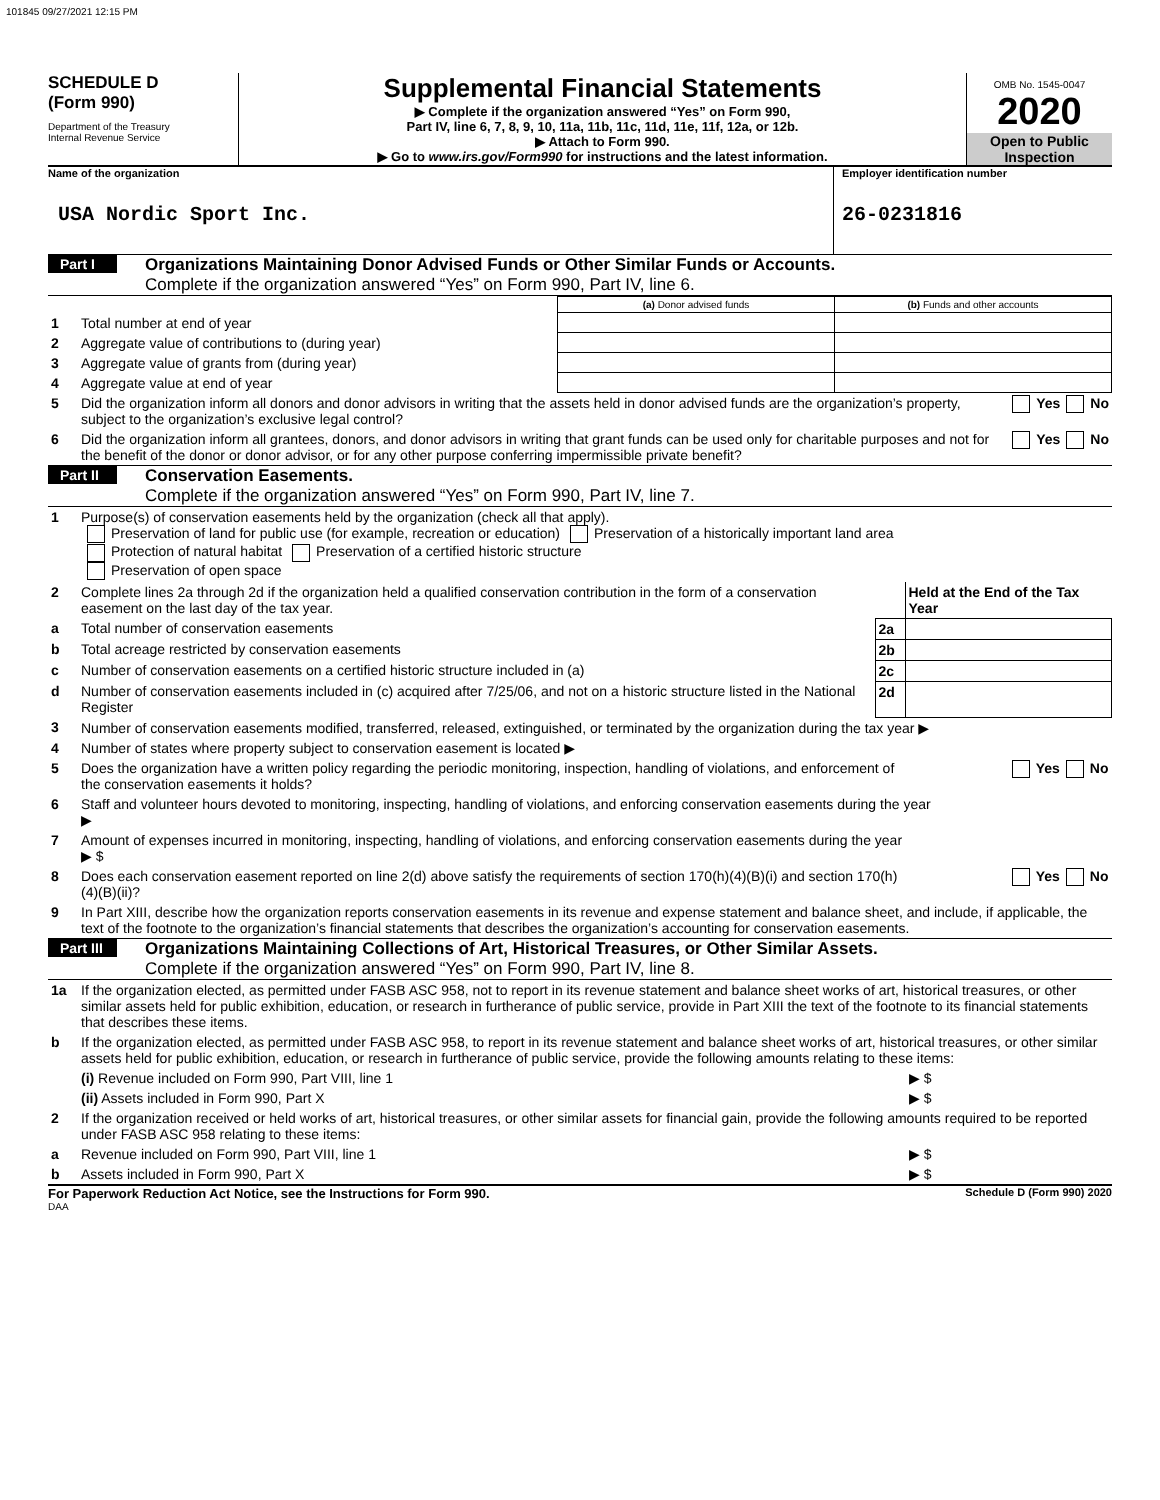101845 09/27/2021 12:15 PM
SCHEDULE D
(Form 990)
Department of the Treasury
Internal Revenue Service
Supplemental Financial Statements
▶ Complete if the organization answered “Yes” on Form 990,
Part IV, line 6, 7, 8, 9, 10, 11a, 11b, 11c, 11d, 11e, 11f, 12a, or 12b.
▶ Attach to Form 990.
▶ Go to www.irs.gov/Form990 for instructions and the latest information.
OMB No. 1545-0047
2020
Open to Public
Inspection
Name of the organization
USA Nordic Sport Inc.
Employer identification number
26-0231816
Part I
Organizations Maintaining Donor Advised Funds or Other Similar Funds or Accounts.
Complete if the organization answered “Yes” on Form 990, Part IV, line 6.
| | | (a) Donor advised funds | (b) Funds and other accounts |
| 1 | Total number at end of year | | |
| 2 | Aggregate value of contributions to (during year) | | |
| 3 | Aggregate value of grants from (during year) | | |
| 4 | Aggregate value at end of year | | |
| 5 | Did the organization inform all donors and donor advisors in writing that the assets held in donor advised funds are the organization’s property, subject to the organization’s exclusive legal control? | Yes No |
| 6 | Did the organization inform all grantees, donors, and donor advisors in writing that grant funds can be used only for charitable purposes and not for the benefit of the donor or donor advisor, or for any other purpose conferring impermissible private benefit? | Yes No |
Part II
Conservation Easements.
Complete if the organization answered “Yes” on Form 990, Part IV, line 7.
| 1 | Purpose(s) of conservation easements held by the organization (check all that apply). Preservation of land for public use (for example, recreation or education) Preservation of a historically important land area Protection of natural habitat Preservation of a certified historic structure Preservation of open space | | |
| 2 | Complete lines 2a through 2d if the organization held a qualified conservation contribution in the form of a conservation easement on the last day of the tax year. | | Held at the End of the Tax Year |
| a | Total number of conservation easements | 2a | |
| b | Total acreage restricted by conservation easements | 2b | |
| c | Number of conservation easements on a certified historic structure included in (a) | 2c | |
| d | Number of conservation easements included in (c) acquired after 7/25/06, and not on a historic structure listed in the National Register | 2d | |
| 3 | Number of conservation easements modified, transferred, released, extinguished, or terminated by the organization during the tax year ▶ | | |
| 4 | Number of states where property subject to conservation easement is located ▶ | | |
| 5 | Does the organization have a written policy regarding the periodic monitoring, inspection, handling of violations, and enforcement of the conservation easements it holds? | | Yes No |
| 6 | Staff and volunteer hours devoted to monitoring, inspecting, handling of violations, and enforcing conservation easements during the year ▶ | | |
| 7 | Amount of expenses incurred in monitoring, inspecting, handling of violations, and enforcing conservation easements during the year ▶ $ | | |
| 8 | Does each conservation easement reported on line 2(d) above satisfy the requirements of section 170(h)(4)(B)(i) and section 170(h)(4)(B)(ii)? | | Yes No |
| 9 | In Part XIII, describe how the organization reports conservation easements in its revenue and expense statement and balance sheet, and include, if applicable, the text of the footnote to the organization’s financial statements that describes the organization’s accounting for conservation easements. | | |
Part III
Organizations Maintaining Collections of Art, Historical Treasures, or Other Similar Assets.
Complete if the organization answered “Yes” on Form 990, Part IV, line 8.
| 1a | If the organization elected, as permitted under FASB ASC 958, not to report in its revenue statement and balance sheet works of art, historical treasures, or other similar assets held for public exhibition, education, or research in furtherance of public service, provide in Part XIII the text of the footnote to its financial statements that describes these items. | |
| b | If the organization elected, as permitted under FASB ASC 958, to report in its revenue statement and balance sheet works of art, historical treasures, or other similar assets held for public exhibition, education, or research in furtherance of public service, provide the following amounts relating to these items: | |
| | (i) Revenue included on Form 990, Part VIII, line 1 | ▶ $ |
| | (ii) Assets included in Form 990, Part X | ▶ $ |
| 2 | If the organization received or held works of art, historical treasures, or other similar assets for financial gain, provide the following amounts required to be reported under FASB ASC 958 relating to these items: | |
| a | Revenue included on Form 990, Part VIII, line 1 | ▶ $ |
| b | Assets included in Form 990, Part X | ▶ $ |
For Paperwork Reduction Act Notice, see the Instructions for Form 990. Schedule D (Form 990) 2020
DAA